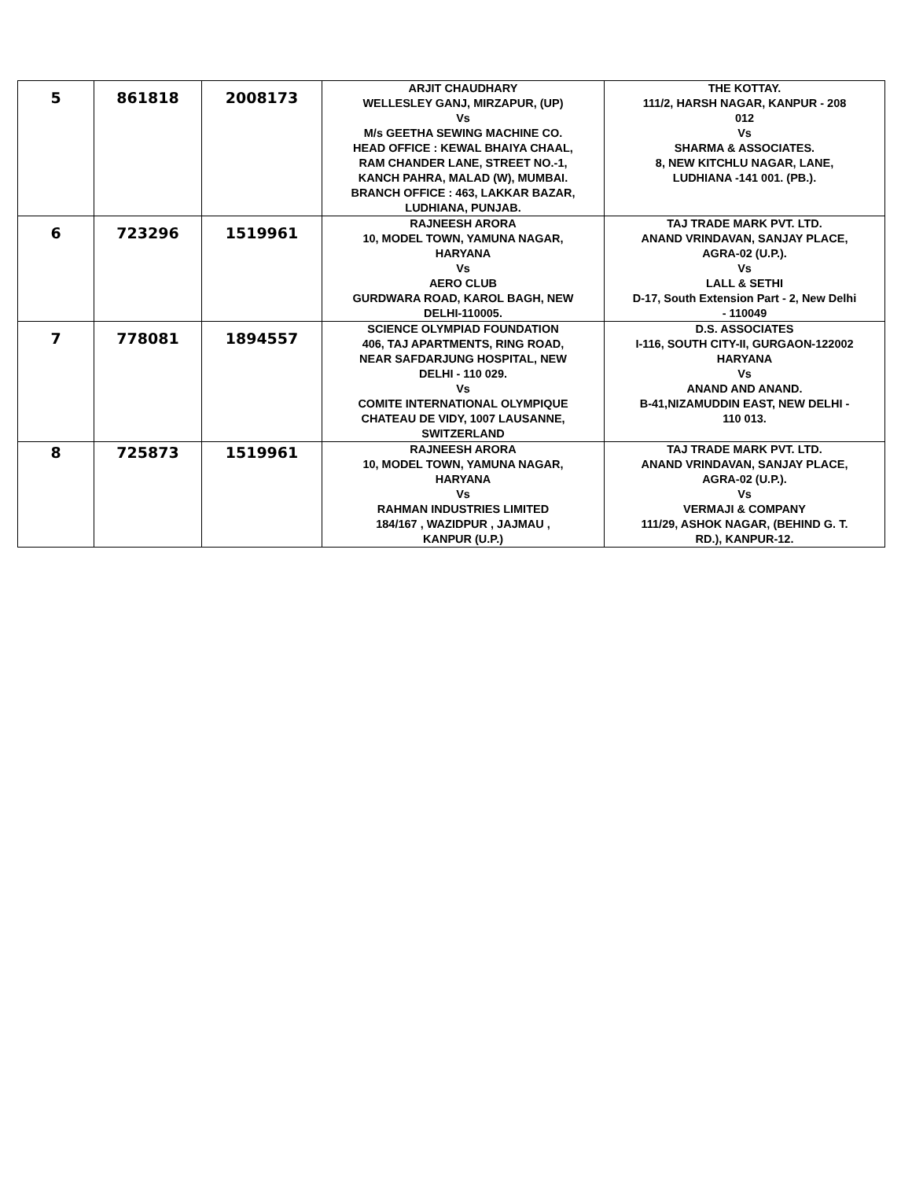| 5 | 861818 | 2008173 | ARJIT CHAUDHARY WELLESLEY GANJ, MIRZAPUR, (UP) Vs M/s GEETHA SEWING MACHINE CO. HEAD OFFICE : KEWAL BHAIYA CHAAL, RAM CHANDER LANE, STREET NO.-1, KANCH PAHRA, MALAD (W), MUMBAI. BRANCH OFFICE : 463, LAKKAR BAZAR, LUDHIANA, PUNJAB. | THE KOTTAY. 111/2, HARSH NAGAR, KANPUR - 208 012 Vs SHARMA & ASSOCIATES. 8, NEW KITCHLU NAGAR, LANE, LUDHIANA -141 001. (PB.). |
| 6 | 723296 | 1519961 | RAJNEESH ARORA 10, MODEL TOWN, YAMUNA NAGAR, HARYANA Vs AERO CLUB GURDWARA ROAD, KAROL BAGH, NEW DELHI-110005. | TAJ TRADE MARK PVT. LTD. ANAND VRINDAVAN, SANJAY PLACE, AGRA-02 (U.P.). Vs LALL & SETHI D-17, South Extension Part - 2, New Delhi - 110049 |
| 7 | 778081 | 1894557 | SCIENCE OLYMPIAD FOUNDATION 406, TAJ APARTMENTS, RING ROAD, NEAR SAFDARJUNG HOSPITAL, NEW DELHI - 110 029. Vs COMITE INTERNATIONAL OLYMPIQUE CHATEAU DE VIDY, 1007 LAUSANNE, SWITZERLAND | D.S. ASSOCIATES I-116, SOUTH CITY-II, GURGAON-122002 HARYANA Vs ANAND AND ANAND. B-41,NIZAMUDDIN EAST, NEW DELHI - 110 013. |
| 8 | 725873 | 1519961 | RAJNEESH ARORA 10, MODEL TOWN, YAMUNA NAGAR, HARYANA Vs RAHMAN INDUSTRIES LIMITED 184/167 , WAZIDPUR , JAJMAU , KANPUR (U.P.) | TAJ TRADE MARK PVT. LTD. ANAND VRINDAVAN, SANJAY PLACE, AGRA-02 (U.P.). Vs VERMAJI & COMPANY 111/29, ASHOK NAGAR, (BEHIND G. T. RD.), KANPUR-12. |